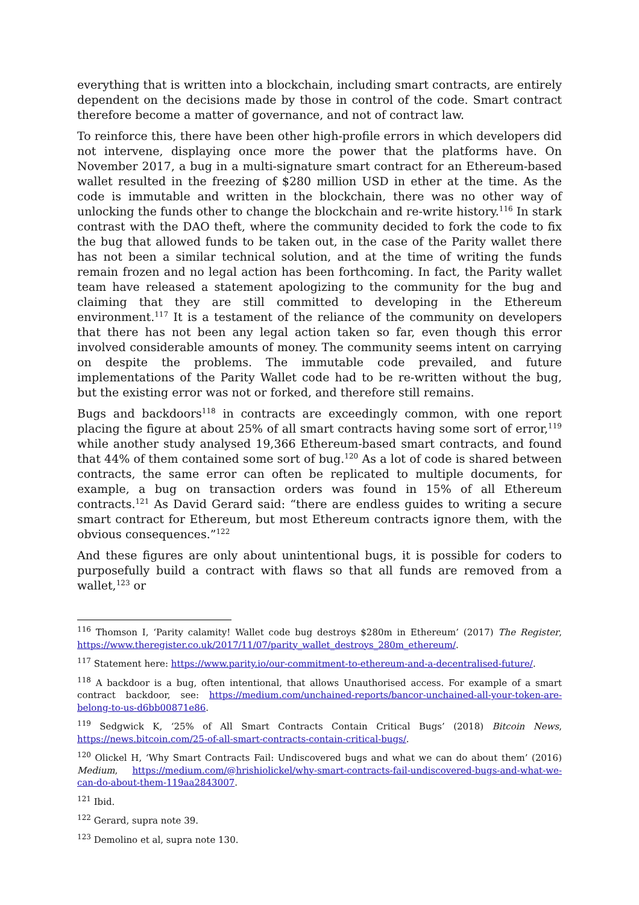everything that is written into a blockchain, including smart contracts, are entirely dependent on the decisions made by those in control of the code. Smart contract therefore become a matter of governance, and not of contract law.
To reinforce this, there have been other high-profile errors in which developers did not intervene, displaying once more the power that the platforms have. On November 2017, a bug in a multi-signature smart contract for an Ethereum-based wallet resulted in the freezing of $280 million USD in ether at the time. As the code is immutable and written in the blockchain, there was no other way of unlocking the funds other to change the blockchain and re-write history.<sup>116</sup> In stark contrast with the DAO theft, where the community decided to fork the code to fix the bug that allowed funds to be taken out, in the case of the Parity wallet there has not been a similar technical solution, and at the time of writing the funds remain frozen and no legal action has been forthcoming. In fact, the Parity wallet team have released a statement apologizing to the community for the bug and claiming that they are still committed to developing in the Ethereum environment.<sup>117</sup> It is a testament of the reliance of the community on developers that there has not been any legal action taken so far, even though this error involved considerable amounts of money. The community seems intent on carrying on despite the problems. The immutable code prevailed, and future implementations of the Parity Wallet code had to be re-written without the bug, but the existing error was not or forked, and therefore still remains.
Bugs and backdoors<sup>118</sup> in contracts are exceedingly common, with one report placing the figure at about 25% of all smart contracts having some sort of error,<sup>119</sup> while another study analysed 19,366 Ethereum-based smart contracts, and found that 44% of them contained some sort of bug.<sup>120</sup> As a lot of code is shared between contracts, the same error can often be replicated to multiple documents, for example, a bug on transaction orders was found in 15% of all Ethereum contracts.<sup>121</sup> As David Gerard said: “there are endless guides to writing a secure smart contract for Ethereum, but most Ethereum contracts ignore them, with the obvious consequences.”<sup>122</sup>
And these figures are only about unintentional bugs, it is possible for coders to purposefully build a contract with flaws so that all funds are removed from a wallet,<sup>123</sup> or
<sup>116</sup> Thomson I, ‘Parity calamity! Wallet code bug destroys $280m in Ethereum’ (2017) The Register, https://www.theregister.co.uk/2017/11/07/parity_wallet_destroys_280m_ethereum/.
<sup>117</sup> Statement here: https://www.parity.io/our-commitment-to-ethereum-and-a-decentralised-future/.
<sup>118</sup> A backdoor is a bug, often intentional, that allows Unauthorised access. For example of a smart contract backdoor, see: https://medium.com/unchained-reports/bancor-unchained-all-your-token-are-belong-to-us-d6bb00871e86.
<sup>119</sup> Sedgwick K, ‘25% of All Smart Contracts Contain Critical Bugs’ (2018) Bitcoin News, https://news.bitcoin.com/25-of-all-smart-contracts-contain-critical-bugs/.
<sup>120</sup> Olickel H, ‘Why Smart Contracts Fail: Undiscovered bugs and what we can do about them’ (2016) Medium, https://medium.com/@hrishiolickel/why-smart-contracts-fail-undiscovered-bugs-and-what-we-can-do-about-them-119aa2843007.
<sup>121</sup> Ibid.
<sup>122</sup> Gerard, supra note 39.
<sup>123</sup> Demolino et al, supra note 130.